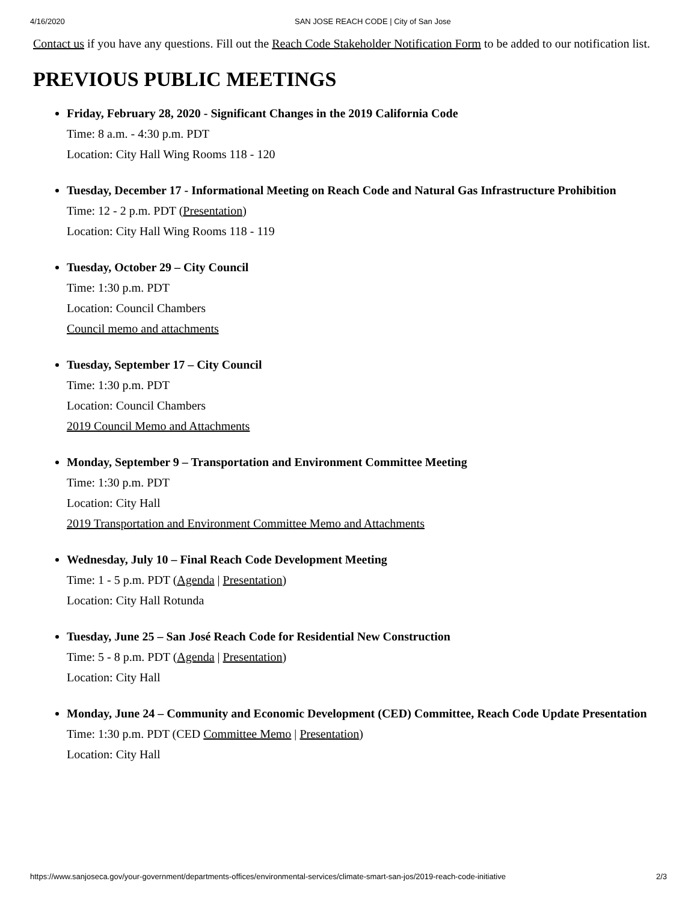4/16/2020 SAN JOSE REACH CODE | City of San Jose
Contact us if you have any questions. Fill out the Reach Code Stakeholder Notification Form to be added to our notification list.
PREVIOUS PUBLIC MEETINGS
Friday, February 28, 2020 - Significant Changes in the 2019 California Code
Time: 8 a.m. - 4:30 p.m. PDT
Location: City Hall Wing Rooms 118 - 120
Tuesday, December 17 - Informational Meeting on Reach Code and Natural Gas Infrastructure Prohibition
Time: 12 - 2 p.m. PDT (Presentation)
Location: City Hall Wing Rooms 118 - 119
Tuesday, October 29 – City Council
Time: 1:30 p.m. PDT
Location: Council Chambers
Council memo and attachments
Tuesday, September 17 – City Council
Time: 1:30 p.m. PDT
Location: Council Chambers
2019 Council Memo and Attachments
Monday, September 9 – Transportation and Environment Committee Meeting
Time: 1:30 p.m. PDT
Location: City Hall
2019 Transportation and Environment Committee Memo and Attachments
Wednesday, July 10 – Final Reach Code Development Meeting
Time: 1 - 5 p.m. PDT (Agenda | Presentation)
Location: City Hall Rotunda
Tuesday, June 25 – San José Reach Code for Residential New Construction
Time: 5 - 8 p.m. PDT (Agenda | Presentation)
Location: City Hall
Monday, June 24 – Community and Economic Development (CED) Committee, Reach Code Update Presentation
Time: 1:30 p.m. PDT (CED Committee Memo | Presentation)
Location: City Hall
https://www.sanjoseca.gov/your-government/departments-offices/environmental-services/climate-smart-san-jos/2019-reach-code-initiative 2/3